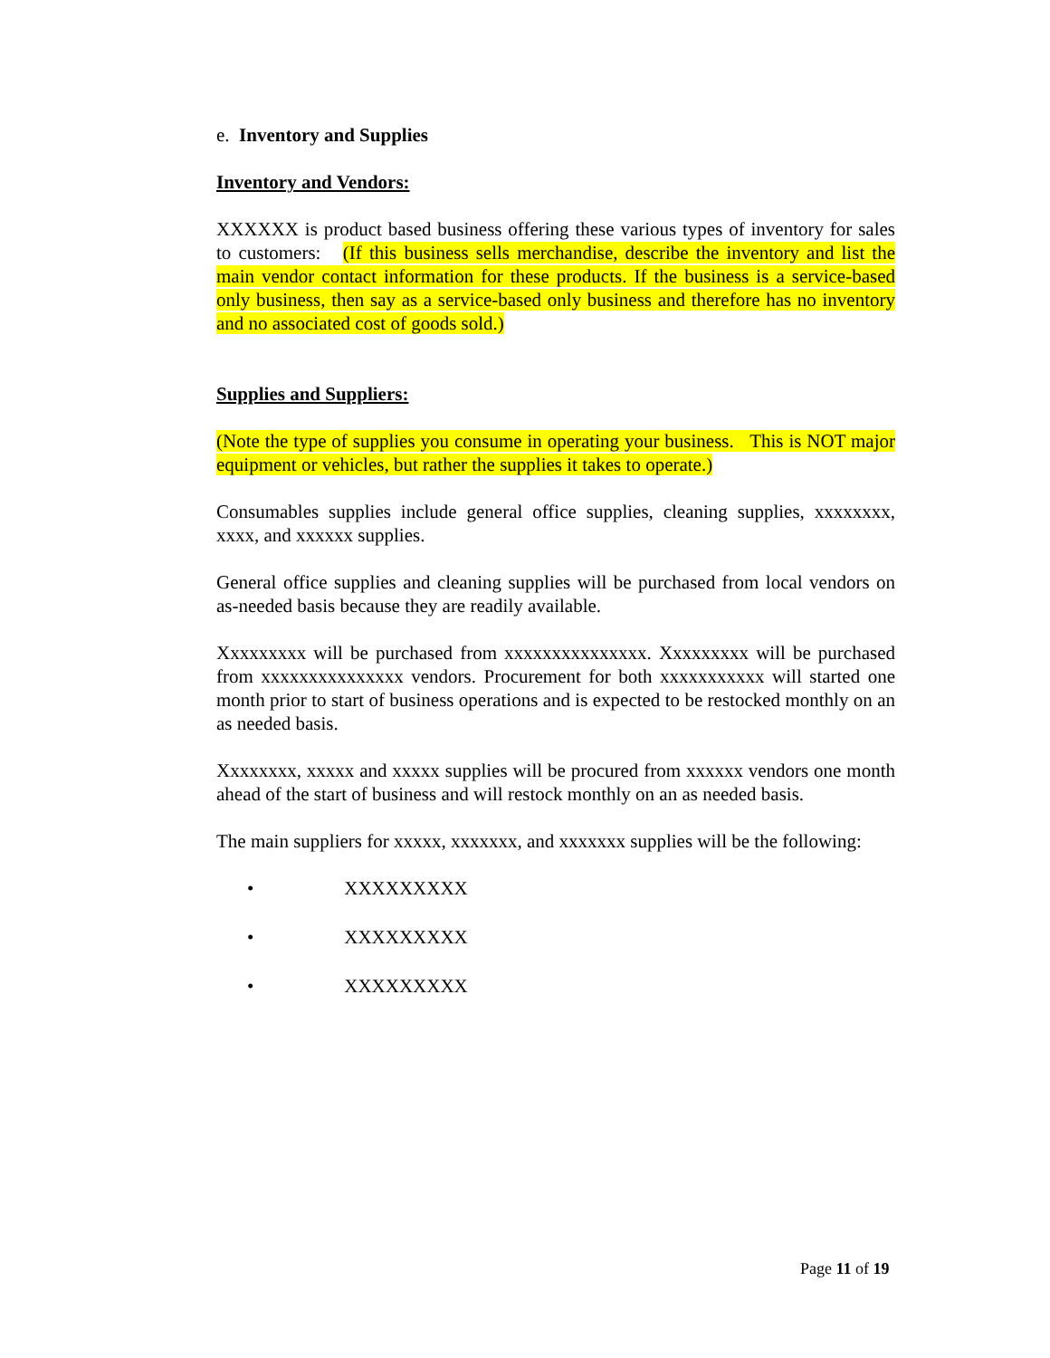e. Inventory and Supplies
Inventory and Vendors:
XXXXXX is product based business offering these various types of inventory for sales to customers: (If this business sells merchandise, describe the inventory and list the main vendor contact information for these products. If the business is a service-based only business, then say as a service-based only business and therefore has no inventory and no associated cost of goods sold.)
Supplies and Suppliers:
(Note the type of supplies you consume in operating your business. This is NOT major equipment or vehicles, but rather the supplies it takes to operate.)
Consumables supplies include general office supplies, cleaning supplies, xxxxxxxx, xxxx, and xxxxxx supplies.
General office supplies and cleaning supplies will be purchased from local vendors on as-needed basis because they are readily available.
Xxxxxxxxx will be purchased from xxxxxxxxxxxxxxx. Xxxxxxxxx will be purchased from xxxxxxxxxxxxxxx vendors. Procurement for both xxxxxxxxxxx will started one month prior to start of business operations and is expected to be restocked monthly on an as needed basis.
Xxxxxxxx, xxxxx and xxxxx supplies will be procured from xxxxxx vendors one month ahead of the start of business and will restock monthly on an as needed basis.
The main suppliers for xxxxx, xxxxxxx, and xxxxxxx supplies will be the following:
• XXXXXXXXX
• XXXXXXXXX
• XXXXXXXXX
Page 11 of 19